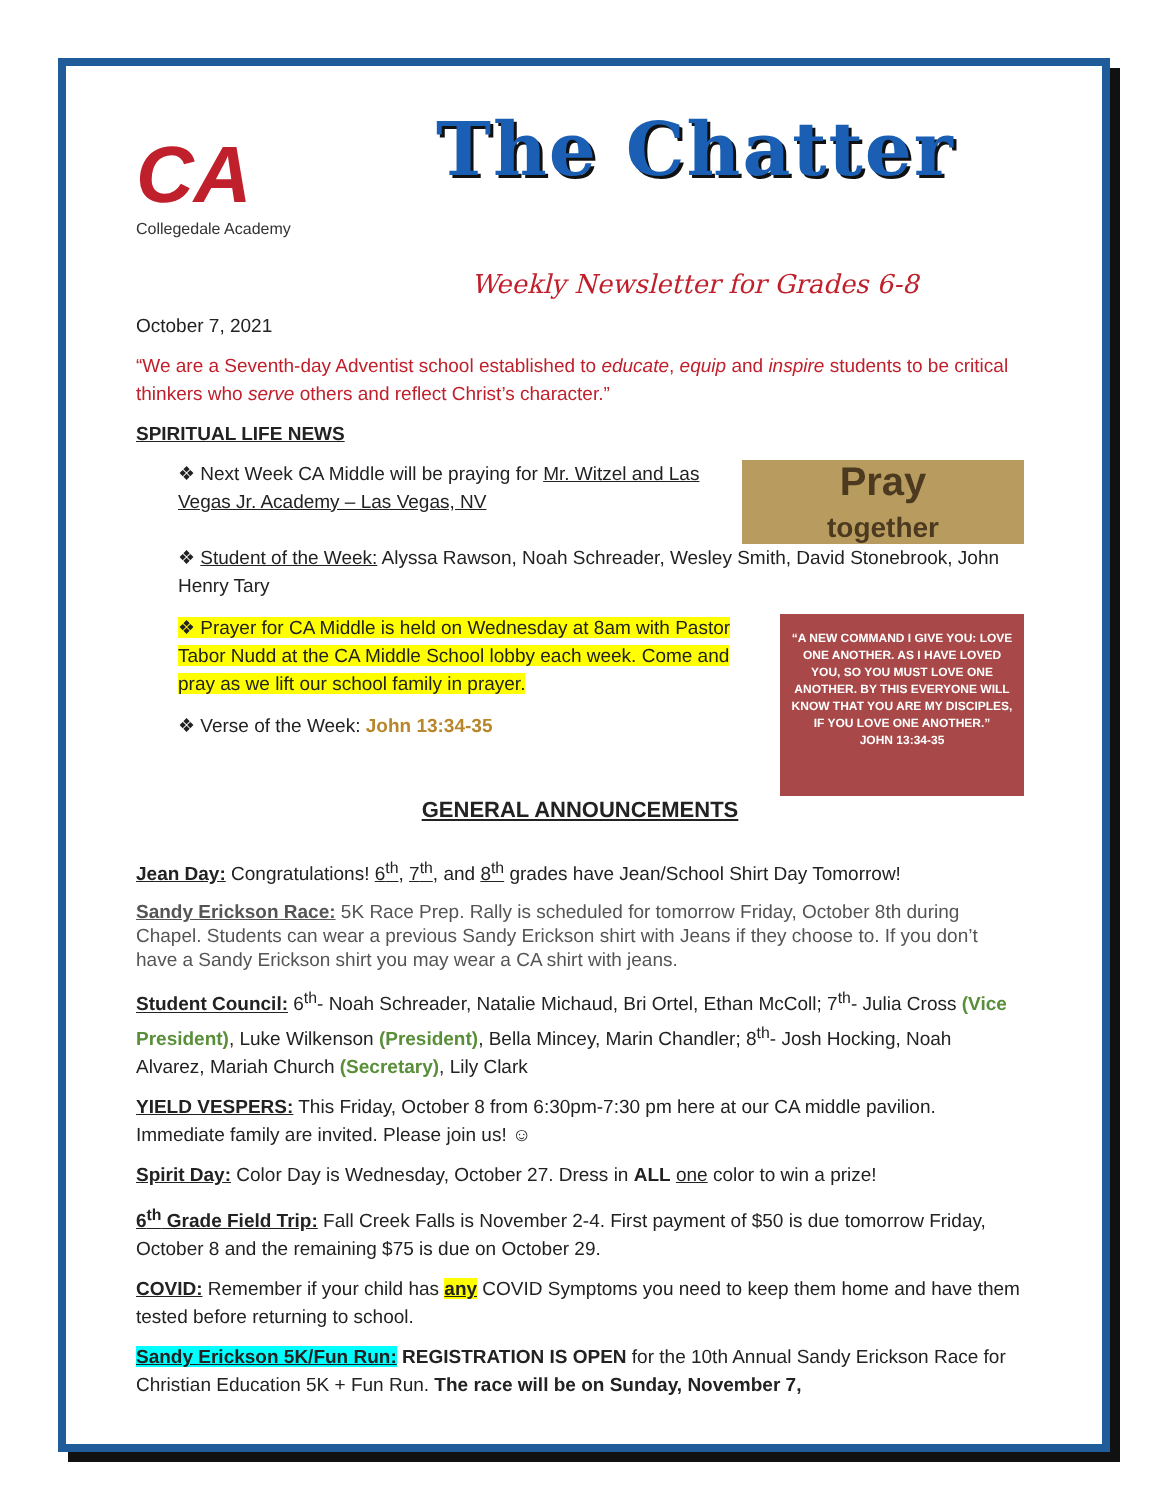CA
Collegedale Academy
The Chatter
Weekly Newsletter for Grades 6-8
October 7, 2021
“We are a Seventh-day Adventist school established to educate, equip and inspire students to be critical thinkers who serve others and reflect Christ’s character.”
SPIRITUAL LIFE NEWS
Pray
together
❖ Next Week CA Middle will be praying for Mr. Witzel and Las Vegas Jr. Academy – Las Vegas, NV
❖ Student of the Week: Alyssa Rawson, Noah Schreader, Wesley Smith, David Stonebrook, John Henry Tary
“A NEW COMMAND I GIVE YOU: LOVE ONE ANOTHER. AS I HAVE LOVED YOU, SO YOU MUST LOVE ONE ANOTHER. BY THIS EVERYONE WILL KNOW THAT YOU ARE MY DISCIPLES, IF YOU LOVE ONE ANOTHER.”
JOHN 13:34-35
❖ Prayer for CA Middle is held on Wednesday at 8am with Pastor Tabor Nudd at the CA Middle School lobby each week. Come and pray as we lift our school family in prayer.
❖ Verse of the Week: John 13:34-35
GENERAL ANNOUNCEMENTS
Jean Day: Congratulations! 6<sup>th</sup>, 7<sup>th</sup>, and 8<sup>th</sup> grades have Jean/School Shirt Day Tomorrow!
Sandy Erickson Race: 5K Race Prep. Rally is scheduled for tomorrow Friday, October 8th during Chapel. Students can wear a previous Sandy Erickson shirt with Jeans if they choose to. If you don’t have a Sandy Erickson shirt you may wear a CA shirt with jeans.
Student Council: 6<sup>th</sup>- Noah Schreader, Natalie Michaud, Bri Ortel, Ethan McColl; 7<sup>th</sup>- Julia Cross (Vice President), Luke Wilkenson (President), Bella Mincey, Marin Chandler; 8<sup>th</sup>- Josh Hocking, Noah Alvarez, Mariah Church (Secretary), Lily Clark
YIELD VESPERS: This Friday, October 8 from 6:30pm-7:30 pm here at our CA middle pavilion. Immediate family are invited. Please join us! ☺
Spirit Day: Color Day is Wednesday, October 27. Dress in ALL one color to win a prize!
6<sup>th</sup> Grade Field Trip: Fall Creek Falls is November 2-4. First payment of $50 is due tomorrow Friday, October 8 and the remaining $75 is due on October 29.
COVID: Remember if your child has any COVID Symptoms you need to keep them home and have them tested before returning to school.
Sandy Erickson 5K/Fun Run: REGISTRATION IS OPEN for the 10th Annual Sandy Erickson Race for Christian Education 5K + Fun Run. The race will be on Sunday, November 7,